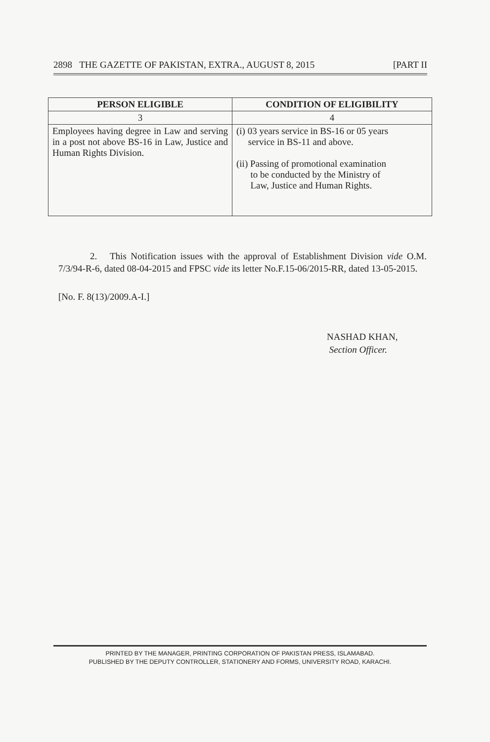2898 THE GAZETTE OF PAKISTAN, EXTRA., AUGUST 8, 2015 [PART II
| PERSON ELIGIBLE | CONDITION OF ELIGIBILITY |
| --- | --- |
| 3 | 4 |
| Employees having degree in Law and serving in a post not above BS-16 in Law, Justice and Human Rights Division. | (i) 03 years service in BS-16 or 05 years service in BS-11 and above. (ii) Passing of promotional examination to be conducted by the Ministry of Law, Justice and Human Rights. |
2. This Notification issues with the approval of Establishment Division vide O.M. 7/3/94-R-6, dated 08-04-2015 and FPSC vide its letter No.F.15-06/2015-RR, dated 13-05-2015.
[No. F. 8(13)/2009.A-I.]
NASHAD KHAN,
Section Officer.
PRINTED BY THE MANAGER, PRINTING CORPORATION OF PAKISTAN PRESS, ISLAMABAD.
PUBLISHED BY THE DEPUTY CONTROLLER, STATIONERY AND FORMS, UNIVERSITY ROAD, KARACHI.